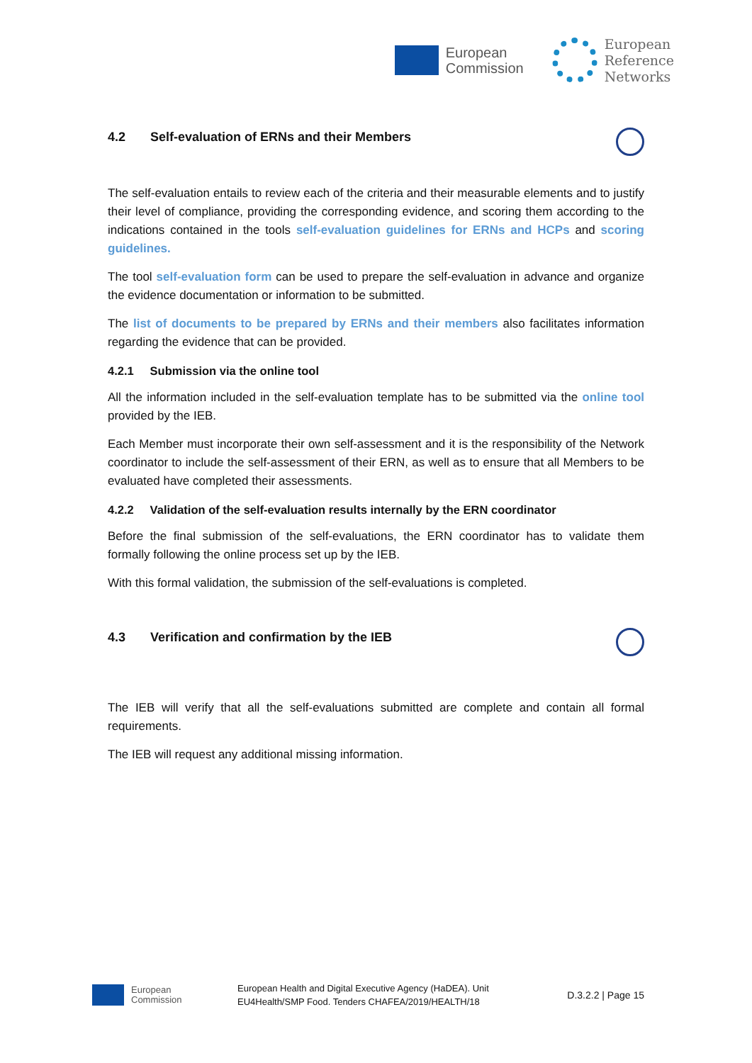European
Commission
European
Reference
Networks
4.2 Self-evaluation of ERNs and their Members
The self-evaluation entails to review each of the criteria and their measurable elements and to justify their level of compliance, providing the corresponding evidence, and scoring them according to the indications contained in the tools self-evaluation guidelines for ERNs and HCPs and scoring guidelines.
The tool self-evaluation form can be used to prepare the self-evaluation in advance and organize the evidence documentation or information to be submitted.
The list of documents to be prepared by ERNs and their members also facilitates information regarding the evidence that can be provided.
4.2.1 Submission via the online tool
All the information included in the self-evaluation template has to be submitted via the online tool provided by the IEB.
Each Member must incorporate their own self-assessment and it is the responsibility of the Network coordinator to include the self-assessment of their ERN, as well as to ensure that all Members to be evaluated have completed their assessments.
4.2.2 Validation of the self-evaluation results internally by the ERN coordinator
Before the final submission of the self-evaluations, the ERN coordinator has to validate them formally following the online process set up by the IEB.
With this formal validation, the submission of the self-evaluations is completed.
4.3 Verification and confirmation by the IEB
The IEB will verify that all the self-evaluations submitted are complete and contain all formal requirements.
The IEB will request any additional missing information.
European
Commission
European Health and Digital Executive Agency (HaDEA). Unit
EU4Health/SMP Food. Tenders CHAFEA/2019/HEALTH/18
D.3.2.2 | Page 15